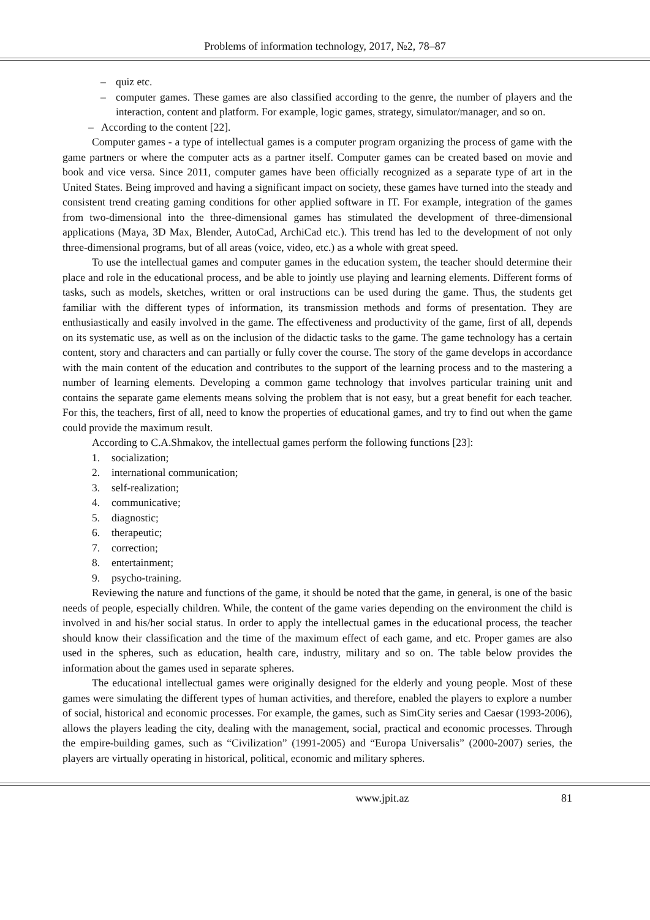Problems of information technology, 2017, №2, 78–87
– quiz etc.
– computer games. These games are also classified according to the genre, the number of players and the interaction, content and platform. For example, logic games, strategy, simulator/manager, and so on.
– According to the content [22].
Computer games - a type of intellectual games is a computer program organizing the process of game with the game partners or where the computer acts as a partner itself. Computer games can be created based on movie and book and vice versa. Since 2011, computer games have been officially recognized as a separate type of art in the United States. Being improved and having a significant impact on society, these games have turned into the steady and consistent trend creating gaming conditions for other applied software in IT. For example, integration of the games from two-dimensional into the three-dimensional games has stimulated the development of three-dimensional applications (Maya, 3D Max, Blender, AutoCad, ArchiCad etc.). This trend has led to the development of not only three-dimensional programs, but of all areas (voice, video, etc.) as a whole with great speed.
To use the intellectual games and computer games in the education system, the teacher should determine their place and role in the educational process, and be able to jointly use playing and learning elements. Different forms of tasks, such as models, sketches, written or oral instructions can be used during the game. Thus, the students get familiar with the different types of information, its transmission methods and forms of presentation. They are enthusiastically and easily involved in the game. The effectiveness and productivity of the game, first of all, depends on its systematic use, as well as on the inclusion of the didactic tasks to the game. The game technology has a certain content, story and characters and can partially or fully cover the course. The story of the game develops in accordance with the main content of the education and contributes to the support of the learning process and to the mastering a number of learning elements. Developing a common game technology that involves particular training unit and contains the separate game elements means solving the problem that is not easy, but a great benefit for each teacher. For this, the teachers, first of all, need to know the properties of educational games, and try to find out when the game could provide the maximum result.
According to C.A.Shmakov, the intellectual games perform the following functions [23]:
1. socialization;
2. international communication;
3. self-realization;
4. communicative;
5. diagnostic;
6. therapeutic;
7. correction;
8. entertainment;
9. psycho-training.
Reviewing the nature and functions of the game, it should be noted that the game, in general, is one of the basic needs of people, especially children. While, the content of the game varies depending on the environment the child is involved in and his/her social status. In order to apply the intellectual games in the educational process, the teacher should know their classification and the time of the maximum effect of each game, and etc. Proper games are also used in the spheres, such as education, health care, industry, military and so on. The table below provides the information about the games used in separate spheres.
The educational intellectual games were originally designed for the elderly and young people. Most of these games were simulating the different types of human activities, and therefore, enabled the players to explore a number of social, historical and economic processes. For example, the games, such as SimCity series and Caesar (1993-2006), allows the players leading the city, dealing with the management, social, practical and economic processes. Through the empire-building games, such as “Civilization” (1991-2005) and “Europa Universalis” (2000-2007) series, the players are virtually operating in historical, political, economic and military spheres.
www.jpit.az 81